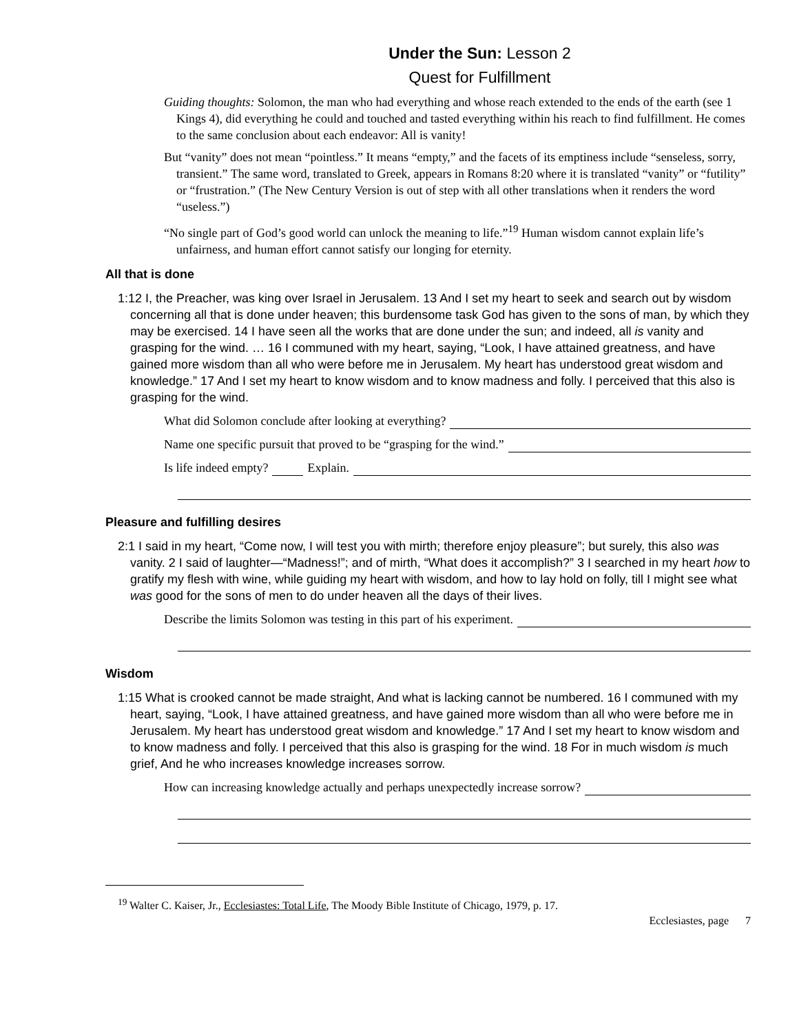Under the Sun: Lesson 2
Quest for Fulfillment
Guiding thoughts: Solomon, the man who had everything and whose reach extended to the ends of the earth (see 1 Kings 4), did everything he could and touched and tasted everything within his reach to find fulfillment. He comes to the same conclusion about each endeavor: All is vanity!
But “vanity” does not mean “pointless.” It means “empty,” and the facets of its emptiness include “senseless, sorry, transient.” The same word, translated to Greek, appears in Romans 8:20 where it is translated “vanity” or “futility” or “frustration.” (The New Century Version is out of step with all other translations when it renders the word “useless.”)
“No single part of God’s good world can unlock the meaning to life.”<sup>19</sup> Human wisdom cannot explain life’s unfairness, and human effort cannot satisfy our longing for eternity.
All that is done
1:12 I, the Preacher, was king over Israel in Jerusalem. 13 And I set my heart to seek and search out by wisdom concerning all that is done under heaven; this burdensome task God has given to the sons of man, by which they may be exercised. 14 I have seen all the works that are done under the sun; and indeed, all is vanity and grasping for the wind. … 16 I communed with my heart, saying, “Look, I have attained greatness, and have gained more wisdom than all who were before me in Jerusalem. My heart has understood great wisdom and knowledge.” 17 And I set my heart to know wisdom and to know madness and folly. I perceived that this also is grasping for the wind.
What did Solomon conclude after looking at everything?
Name one specific pursuit that proved to be “grasping for the wind.”
Is life indeed empty? Explain.
Pleasure and fulfilling desires
2:1 I said in my heart, “Come now, I will test you with mirth; therefore enjoy pleasure”; but surely, this also was vanity. 2 I said of laughter—“Madness!”; and of mirth, “What does it accomplish?” 3 I searched in my heart how to gratify my flesh with wine, while guiding my heart with wisdom, and how to lay hold on folly, till I might see what was good for the sons of men to do under heaven all the days of their lives.
Describe the limits Solomon was testing in this part of his experiment.
Wisdom
1:15 What is crooked cannot be made straight, And what is lacking cannot be numbered. 16 I communed with my heart, saying, “Look, I have attained greatness, and have gained more wisdom than all who were before me in Jerusalem. My heart has understood great wisdom and knowledge.” 17 And I set my heart to know wisdom and to know madness and folly. I perceived that this also is grasping for the wind. 18 For in much wisdom is much grief, And he who increases knowledge increases sorrow.
How can increasing knowledge actually and perhaps unexpectedly increase sorrow?
<sup>19</sup> Walter C. Kaiser, Jr., Ecclesiastes: Total Life, The Moody Bible Institute of Chicago, 1979, p. 17.
Ecclesiastes, page 7